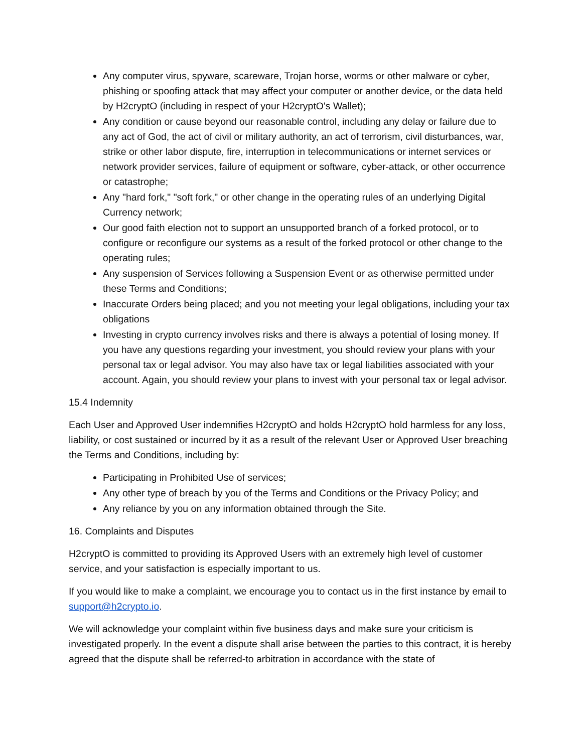Any computer virus, spyware, scareware, Trojan horse, worms or other malware or cyber, phishing or spoofing attack that may affect your computer or another device, or the data held by H2cryptO (including in respect of your H2cryptO's Wallet);
Any condition or cause beyond our reasonable control, including any delay or failure due to any act of God, the act of civil or military authority, an act of terrorism, civil disturbances, war, strike or other labor dispute, fire, interruption in telecommunications or internet services or network provider services, failure of equipment or software, cyber-attack, or other occurrence or catastrophe;
Any "hard fork," "soft fork," or other change in the operating rules of an underlying Digital Currency network;
Our good faith election not to support an unsupported branch of a forked protocol, or to configure or reconfigure our systems as a result of the forked protocol or other change to the operating rules;
Any suspension of Services following a Suspension Event or as otherwise permitted under these Terms and Conditions;
Inaccurate Orders being placed; and you not meeting your legal obligations, including your tax obligations
Investing in crypto currency involves risks and there is always a potential of losing money. If you have any questions regarding your investment, you should review your plans with your personal tax or legal advisor. You may also have tax or legal liabilities associated with your account. Again, you should review your plans to invest with your personal tax or legal advisor.
15.4 Indemnity
Each User and Approved User indemnifies H2cryptO and holds H2cryptO hold harmless for any loss, liability, or cost sustained or incurred by it as a result of the relevant User or Approved User breaching the Terms and Conditions, including by:
Participating in Prohibited Use of services;
Any other type of breach by you of the Terms and Conditions or the Privacy Policy; and
Any reliance by you on any information obtained through the Site.
16. Complaints and Disputes
H2cryptO is committed to providing its Approved Users with an extremely high level of customer service, and your satisfaction is especially important to us.
If you would like to make a complaint, we encourage you to contact us in the first instance by email to support@h2crypto.io.
We will acknowledge your complaint within five business days and make sure your criticism is investigated properly. In the event a dispute shall arise between the parties to this contract, it is hereby agreed that the dispute shall be referred-to arbitration in accordance with the state of